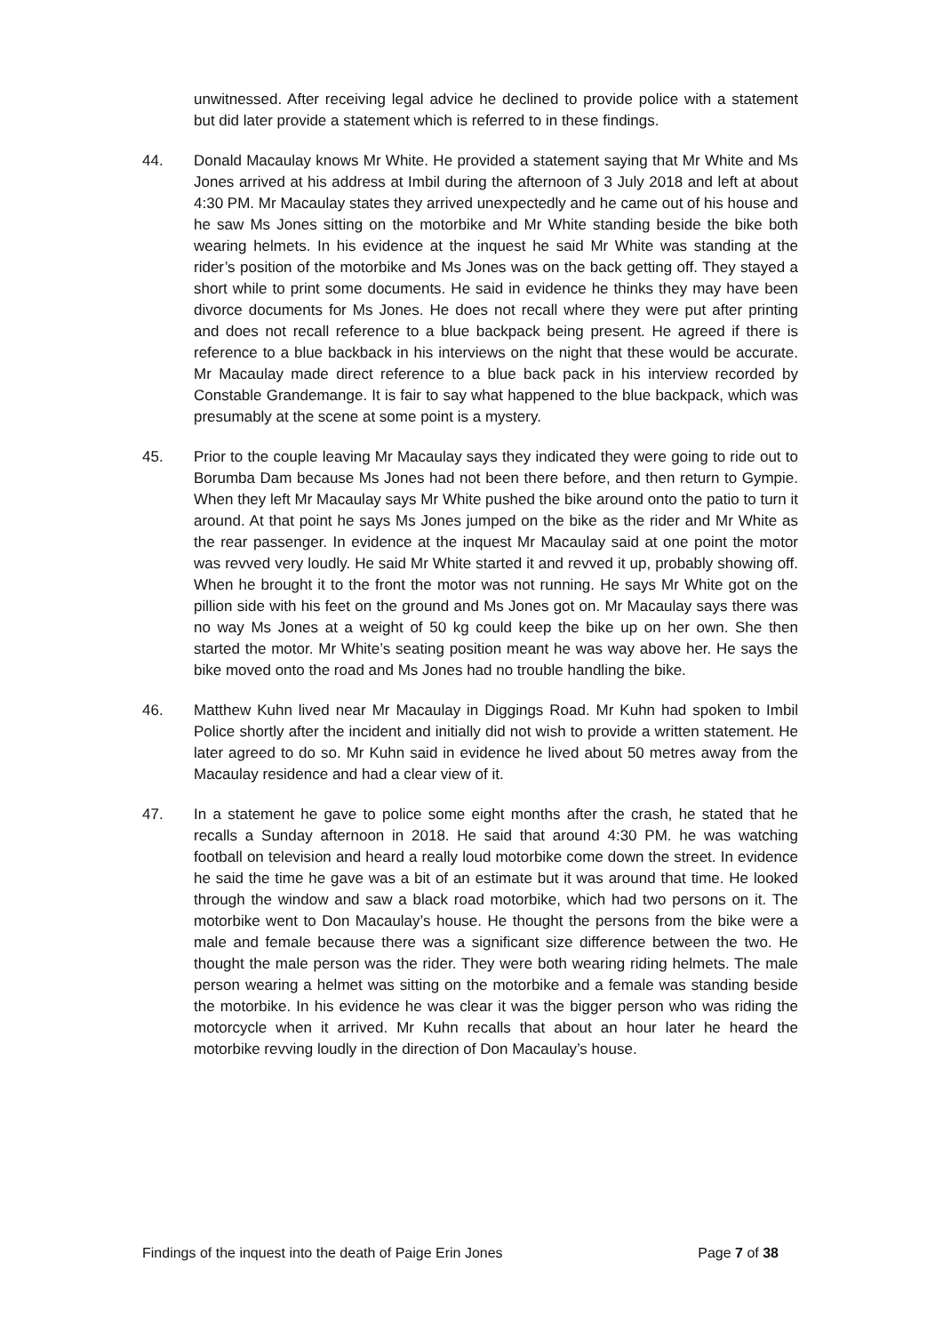unwitnessed. After receiving legal advice he declined to provide police with a statement but did later provide a statement which is referred to in these findings.
44. Donald Macaulay knows Mr White. He provided a statement saying that Mr White and Ms Jones arrived at his address at Imbil during the afternoon of 3 July 2018 and left at about 4:30 PM. Mr Macaulay states they arrived unexpectedly and he came out of his house and he saw Ms Jones sitting on the motorbike and Mr White standing beside the bike both wearing helmets. In his evidence at the inquest he said Mr White was standing at the rider’s position of the motorbike and Ms Jones was on the back getting off. They stayed a short while to print some documents. He said in evidence he thinks they may have been divorce documents for Ms Jones. He does not recall where they were put after printing and does not recall reference to a blue backpack being present. He agreed if there is reference to a blue backback in his interviews on the night that these would be accurate. Mr Macaulay made direct reference to a blue back pack in his interview recorded by Constable Grandemange. It is fair to say what happened to the blue backpack, which was presumably at the scene at some point is a mystery.
45. Prior to the couple leaving Mr Macaulay says they indicated they were going to ride out to Borumba Dam because Ms Jones had not been there before, and then return to Gympie. When they left Mr Macaulay says Mr White pushed the bike around onto the patio to turn it around. At that point he says Ms Jones jumped on the bike as the rider and Mr White as the rear passenger. In evidence at the inquest Mr Macaulay said at one point the motor was revved very loudly. He said Mr White started it and revved it up, probably showing off. When he brought it to the front the motor was not running. He says Mr White got on the pillion side with his feet on the ground and Ms Jones got on. Mr Macaulay says there was no way Ms Jones at a weight of 50 kg could keep the bike up on her own. She then started the motor. Mr White’s seating position meant he was way above her. He says the bike moved onto the road and Ms Jones had no trouble handling the bike.
46. Matthew Kuhn lived near Mr Macaulay in Diggings Road. Mr Kuhn had spoken to Imbil Police shortly after the incident and initially did not wish to provide a written statement. He later agreed to do so. Mr Kuhn said in evidence he lived about 50 metres away from the Macaulay residence and had a clear view of it.
47. In a statement he gave to police some eight months after the crash, he stated that he recalls a Sunday afternoon in 2018. He said that around 4:30 PM. he was watching football on television and heard a really loud motorbike come down the street. In evidence he said the time he gave was a bit of an estimate but it was around that time. He looked through the window and saw a black road motorbike, which had two persons on it. The motorbike went to Don Macaulay’s house. He thought the persons from the bike were a male and female because there was a significant size difference between the two. He thought the male person was the rider. They were both wearing riding helmets. The male person wearing a helmet was sitting on the motorbike and a female was standing beside the motorbike. In his evidence he was clear it was the bigger person who was riding the motorcycle when it arrived. Mr Kuhn recalls that about an hour later he heard the motorbike revving loudly in the direction of Don Macaulay’s house.
Findings of the inquest into the death of Paige Erin Jones Page 7 of 38